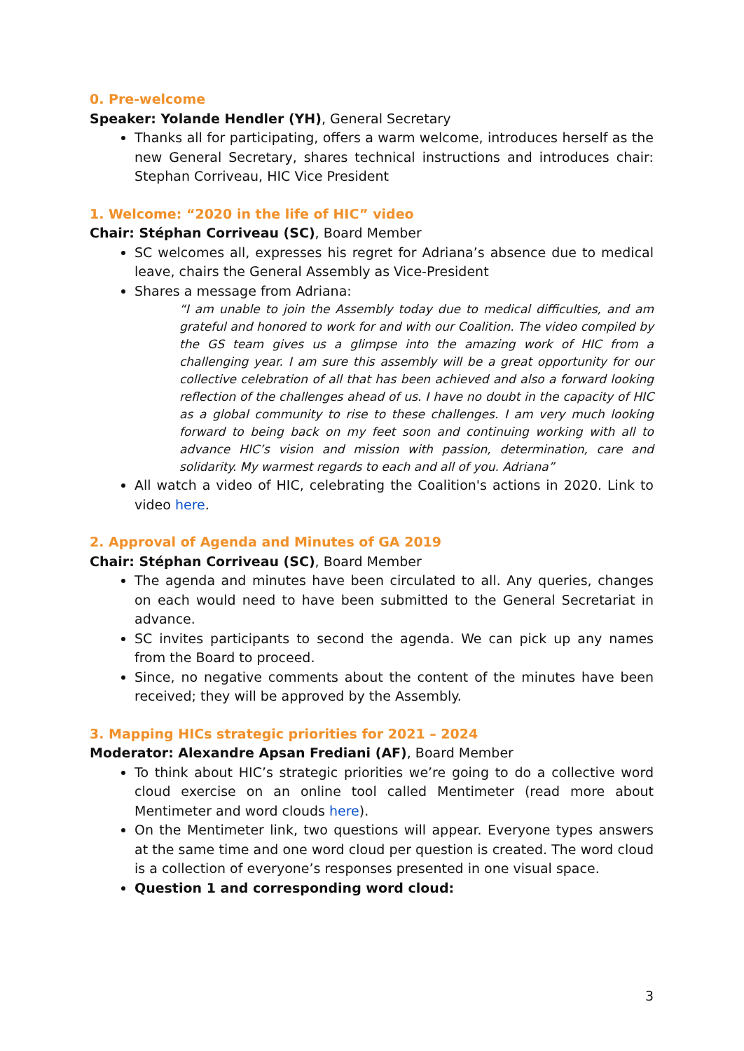0. Pre-welcome
Speaker: Yolande Hendler (YH), General Secretary
Thanks all for participating, offers a warm welcome, introduces herself as the new General Secretary, shares technical instructions and introduces chair: Stephan Corriveau, HIC Vice President
1. Welcome: “2020 in the life of HIC” video
Chair: Stéphan Corriveau (SC), Board Member
SC welcomes all, expresses his regret for Adriana’s absence due to medical leave, chairs the General Assembly as Vice-President
Shares a message from Adriana:
“I am unable to join the Assembly today due to medical difficulties, and am grateful and honored to work for and with our Coalition. The video compiled by the GS team gives us a glimpse into the amazing work of HIC from a challenging year. I am sure this assembly will be a great opportunity for our collective celebration of all that has been achieved and also a forward looking reflection of the challenges ahead of us. I have no doubt in the capacity of HIC as a global community to rise to these challenges. I am very much looking forward to being back on my feet soon and continuing working with all to advance HIC’s vision and mission with passion, determination, care and solidarity. My warmest regards to each and all of you. Adriana”
All watch a video of HIC, celebrating the Coalition's actions in 2020. Link to video here.
2. Approval of Agenda and Minutes of GA 2019
Chair: Stéphan Corriveau (SC), Board Member
The agenda and minutes have been circulated to all. Any queries, changes on each would need to have been submitted to the General Secretariat in advance.
SC invites participants to second the agenda. We can pick up any names from the Board to proceed.
Since, no negative comments about the content of the minutes have been received; they will be approved by the Assembly.
3. Mapping HICs strategic priorities for 2021 – 2024
Moderator: Alexandre Apsan Frediani (AF), Board Member
To think about HIC’s strategic priorities we’re going to do a collective word cloud exercise on an online tool called Mentimeter (read more about Mentimeter and word clouds here).
On the Mentimeter link, two questions will appear. Everyone types answers at the same time and one word cloud per question is created. The word cloud is a collection of everyone’s responses presented in one visual space.
Question 1 and corresponding word cloud:
3